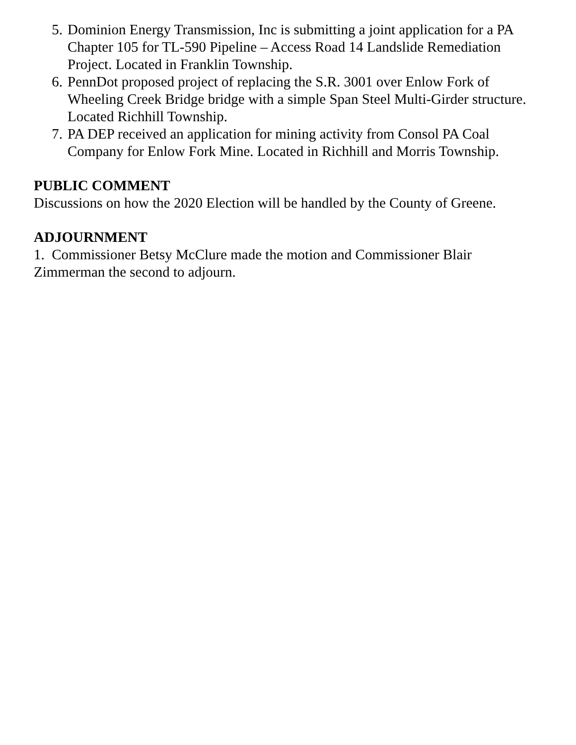5. Dominion Energy Transmission, Inc is submitting a joint application for a PA Chapter 105 for TL-590 Pipeline – Access Road 14 Landslide Remediation Project. Located in Franklin Township.
6. PennDot proposed project of replacing the S.R. 3001 over Enlow Fork of Wheeling Creek Bridge bridge with a simple Span Steel Multi-Girder structure. Located Richhill Township.
7. PA DEP received an application for mining activity from Consol PA Coal Company for Enlow Fork Mine. Located in Richhill and Morris Township.
PUBLIC COMMENT
Discussions on how the 2020 Election will be handled by the County of Greene.
ADJOURNMENT
1. Commissioner Betsy McClure made the motion and Commissioner Blair Zimmerman the second to adjourn.